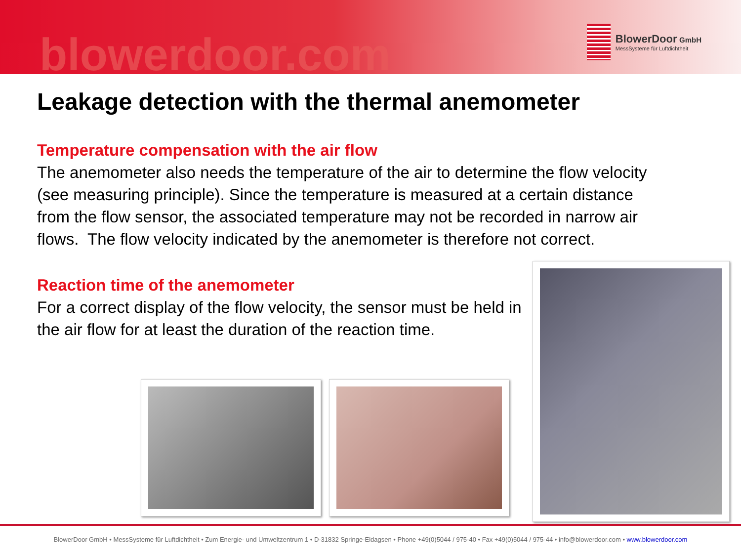blowerdoor.com
BlowerDoor GmbH
MessSysteme für Luftdichtheit
Leakage detection with the thermal anemometer
Temperature compensation with the air flow
The anemometer also needs the temperature of the air to determine the flow velocity (see measuring principle). Since the temperature is measured at a certain distance from the flow sensor, the associated temperature may not be recorded in narrow air flows. The flow velocity indicated by the anemometer is therefore not correct.
Reaction time of the anemometer
For a correct display of the flow velocity, the sensor must be held in the air flow for at least the duration of the reaction time.
BlowerDoor GmbH • MessSysteme für Luftdichtheit • Zum Energie- und Umweltzentrum 1 • D-31832 Springe-Eldagsen • Phone +49(0)5044 / 975-40 • Fax +49(0)5044 / 975-44 • info@blowerdoor.com • www.blowerdoor.com